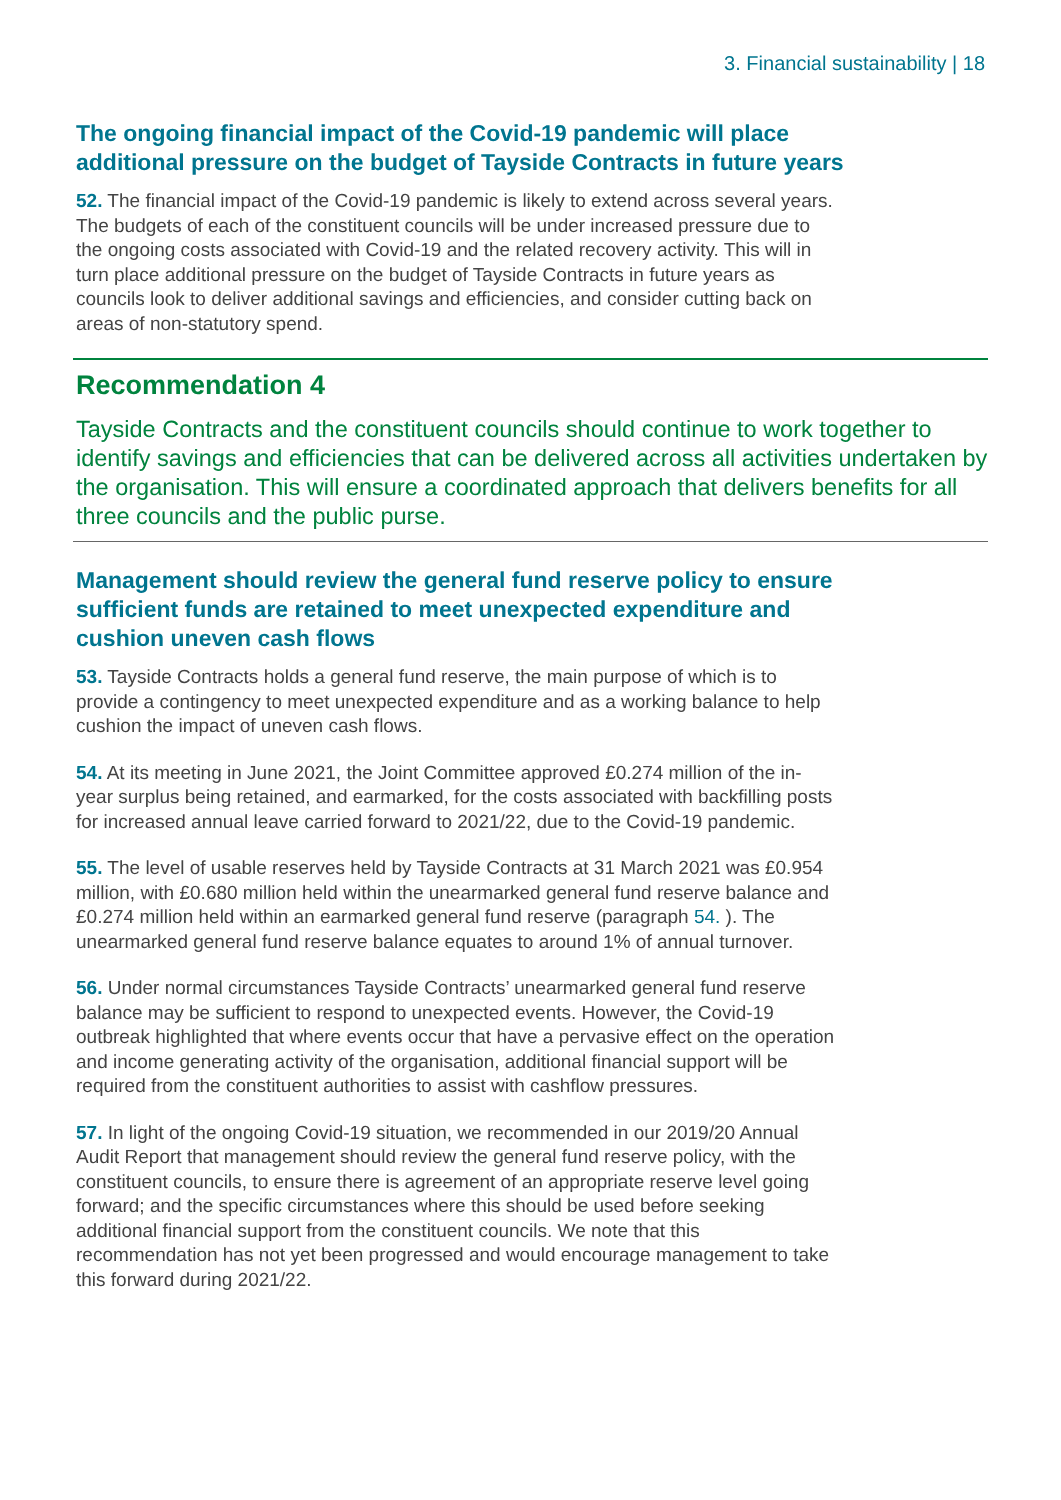3. Financial sustainability | 18
The ongoing financial impact of the Covid-19 pandemic will place additional pressure on the budget of Tayside Contracts in future years
52. The financial impact of the Covid-19 pandemic is likely to extend across several years. The budgets of each of the constituent councils will be under increased pressure due to the ongoing costs associated with Covid-19 and the related recovery activity. This will in turn place additional pressure on the budget of Tayside Contracts in future years as councils look to deliver additional savings and efficiencies, and consider cutting back on areas of non-statutory spend.
Recommendation 4
Tayside Contracts and the constituent councils should continue to work together to identify savings and efficiencies that can be delivered across all activities undertaken by the organisation. This will ensure a coordinated approach that delivers benefits for all three councils and the public purse.
Management should review the general fund reserve policy to ensure sufficient funds are retained to meet unexpected expenditure and cushion uneven cash flows
53. Tayside Contracts holds a general fund reserve, the main purpose of which is to provide a contingency to meet unexpected expenditure and as a working balance to help cushion the impact of uneven cash flows.
54. At its meeting in June 2021, the Joint Committee approved £0.274 million of the in-year surplus being retained, and earmarked, for the costs associated with backfilling posts for increased annual leave carried forward to 2021/22, due to the Covid-19 pandemic.
55. The level of usable reserves held by Tayside Contracts at 31 March 2021 was £0.954 million, with £0.680 million held within the unearmarked general fund reserve balance and £0.274 million held within an earmarked general fund reserve (paragraph 54. ). The unearmarked general fund reserve balance equates to around 1% of annual turnover.
56. Under normal circumstances Tayside Contracts’ unearmarked general fund reserve balance may be sufficient to respond to unexpected events. However, the Covid-19 outbreak highlighted that where events occur that have a pervasive effect on the operation and income generating activity of the organisation, additional financial support will be required from the constituent authorities to assist with cashflow pressures.
57. In light of the ongoing Covid-19 situation, we recommended in our 2019/20 Annual Audit Report that management should review the general fund reserve policy, with the constituent councils, to ensure there is agreement of an appropriate reserve level going forward; and the specific circumstances where this should be used before seeking additional financial support from the constituent councils. We note that this recommendation has not yet been progressed and would encourage management to take this forward during 2021/22.